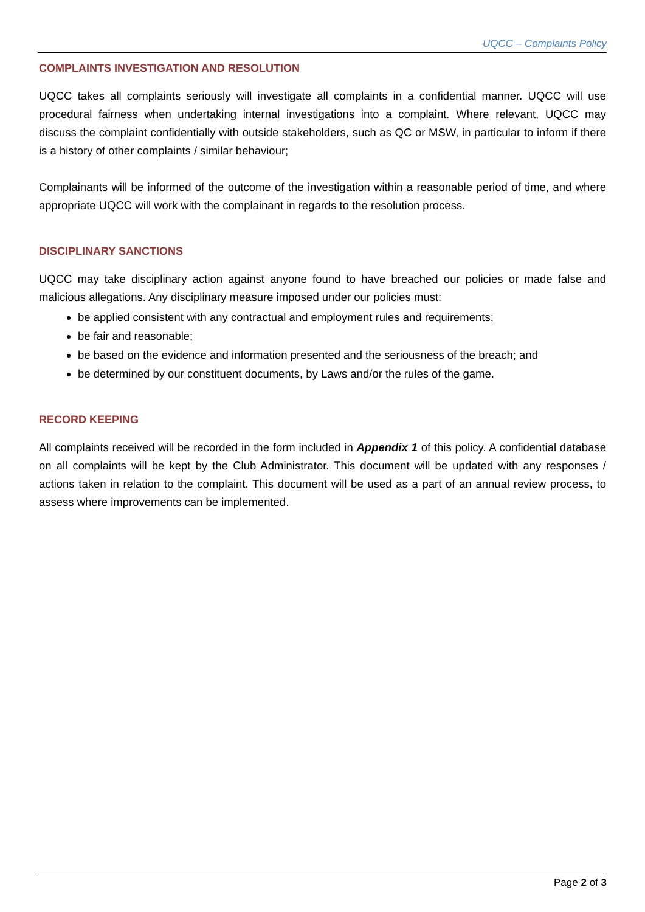UQCC – Complaints Policy
COMPLAINTS INVESTIGATION AND RESOLUTION
UQCC takes all complaints seriously will investigate all complaints in a confidential manner. UQCC will use procedural fairness when undertaking internal investigations into a complaint. Where relevant, UQCC may discuss the complaint confidentially with outside stakeholders, such as QC or MSW, in particular to inform if there is a history of other complaints / similar behaviour;
Complainants will be informed of the outcome of the investigation within a reasonable period of time, and where appropriate UQCC will work with the complainant in regards to the resolution process.
DISCIPLINARY SANCTIONS
UQCC may take disciplinary action against anyone found to have breached our policies or made false and malicious allegations. Any disciplinary measure imposed under our policies must:
be applied consistent with any contractual and employment rules and requirements;
be fair and reasonable;
be based on the evidence and information presented and the seriousness of the breach; and
be determined by our constituent documents, by Laws and/or the rules of the game.
RECORD KEEPING
All complaints received will be recorded in the form included in Appendix 1 of this policy. A confidential database on all complaints will be kept by the Club Administrator. This document will be updated with any responses / actions taken in relation to the complaint. This document will be used as a part of an annual review process, to assess where improvements can be implemented.
Page 2 of 3